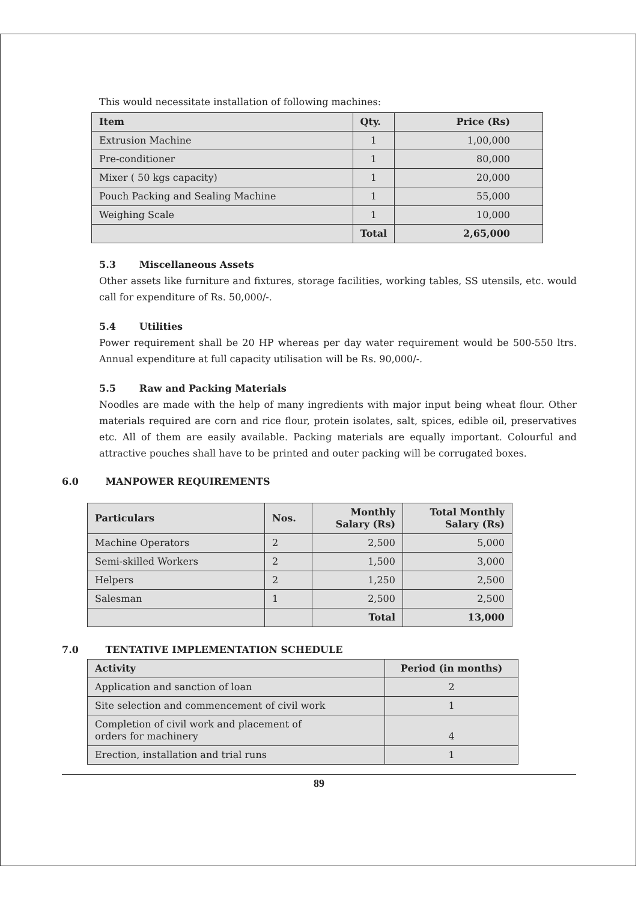This would necessitate installation of following machines:
| Item | Qty. | Price (Rs) |
| --- | --- | --- |
| Extrusion Machine | 1 | 1,00,000 |
| Pre-conditioner | 1 | 80,000 |
| Mixer ( 50 kgs capacity) | 1 | 20,000 |
| Pouch Packing and Sealing Machine | 1 | 55,000 |
| Weighing Scale | 1 | 10,000 |
| | Total | 2,65,000 |
5.3 Miscellaneous Assets
Other assets like furniture and fixtures, storage facilities, working tables, SS utensils, etc. would call for expenditure of Rs. 50,000/-.
5.4 Utilities
Power requirement shall be 20 HP whereas per day water requirement would be 500-550 ltrs. Annual expenditure at full capacity utilisation will be Rs. 90,000/-.
5.5 Raw and Packing Materials
Noodles are made with the help of many ingredients with major input being wheat flour. Other materials required are corn and rice flour, protein isolates, salt, spices, edible oil, preservatives etc. All of them are easily available. Packing materials are equally important. Colourful and attractive pouches shall have to be printed and outer packing will be corrugated boxes.
6.0 MANPOWER REQUIREMENTS
| Particulars | Nos. | Monthly Salary (Rs) | Total Monthly Salary (Rs) |
| --- | --- | --- | --- |
| Machine Operators | 2 | 2,500 | 5,000 |
| Semi-skilled Workers | 2 | 1,500 | 3,000 |
| Helpers | 2 | 1,250 | 2,500 |
| Salesman | 1 | 2,500 | 2,500 |
| | | Total | 13,000 |
7.0 TENTATIVE IMPLEMENTATION SCHEDULE
| Activity | Period (in months) |
| --- | --- |
| Application and sanction of loan | 2 |
| Site selection and commencement of civil work | 1 |
| Completion of civil work and placement of orders for machinery | 4 |
| Erection, installation and trial runs | 1 |
89